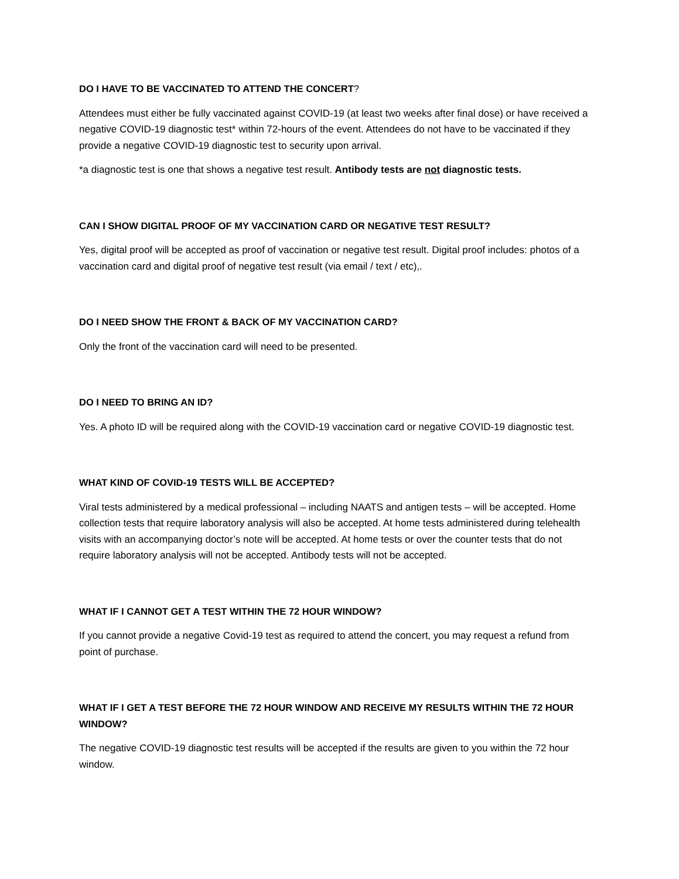DO I HAVE TO BE VACCINATED TO ATTEND THE CONCERT?
Attendees must either be fully vaccinated against COVID-19 (at least two weeks after final dose) or have received a negative COVID-19 diagnostic test* within 72-hours of the event. Attendees do not have to be vaccinated if they provide a negative COVID-19 diagnostic test to security upon arrival.
*a diagnostic test is one that shows a negative test result. Antibody tests are not diagnostic tests.
CAN I SHOW DIGITAL PROOF OF MY VACCINATION CARD OR NEGATIVE TEST RESULT?
Yes, digital proof will be accepted as proof of vaccination or negative test result. Digital proof includes: photos of a vaccination card and digital proof of negative test result (via email / text / etc),.
DO I NEED SHOW THE FRONT & BACK OF MY VACCINATION CARD?
Only the front of the vaccination card will need to be presented.
DO I NEED TO BRING AN ID?
Yes. A photo ID will be required along with the COVID-19 vaccination card or negative COVID-19 diagnostic test.
WHAT KIND OF COVID-19 TESTS WILL BE ACCEPTED?
Viral tests administered by a medical professional – including NAATS and antigen tests – will be accepted. Home collection tests that require laboratory analysis will also be accepted. At home tests administered during telehealth visits with an accompanying doctor’s note will be accepted. At home tests or over the counter tests that do not require laboratory analysis will not be accepted. Antibody tests will not be accepted.
WHAT IF I CANNOT GET A TEST WITHIN THE 72 HOUR WINDOW?
If you cannot provide a negative Covid-19 test as required to attend the concert, you may request a refund from point of purchase.
WHAT IF I GET A TEST BEFORE THE 72 HOUR WINDOW AND RECEIVE MY RESULTS WITHIN THE 72 HOUR WINDOW?
The negative COVID-19 diagnostic test results will be accepted if the results are given to you within the 72 hour window.